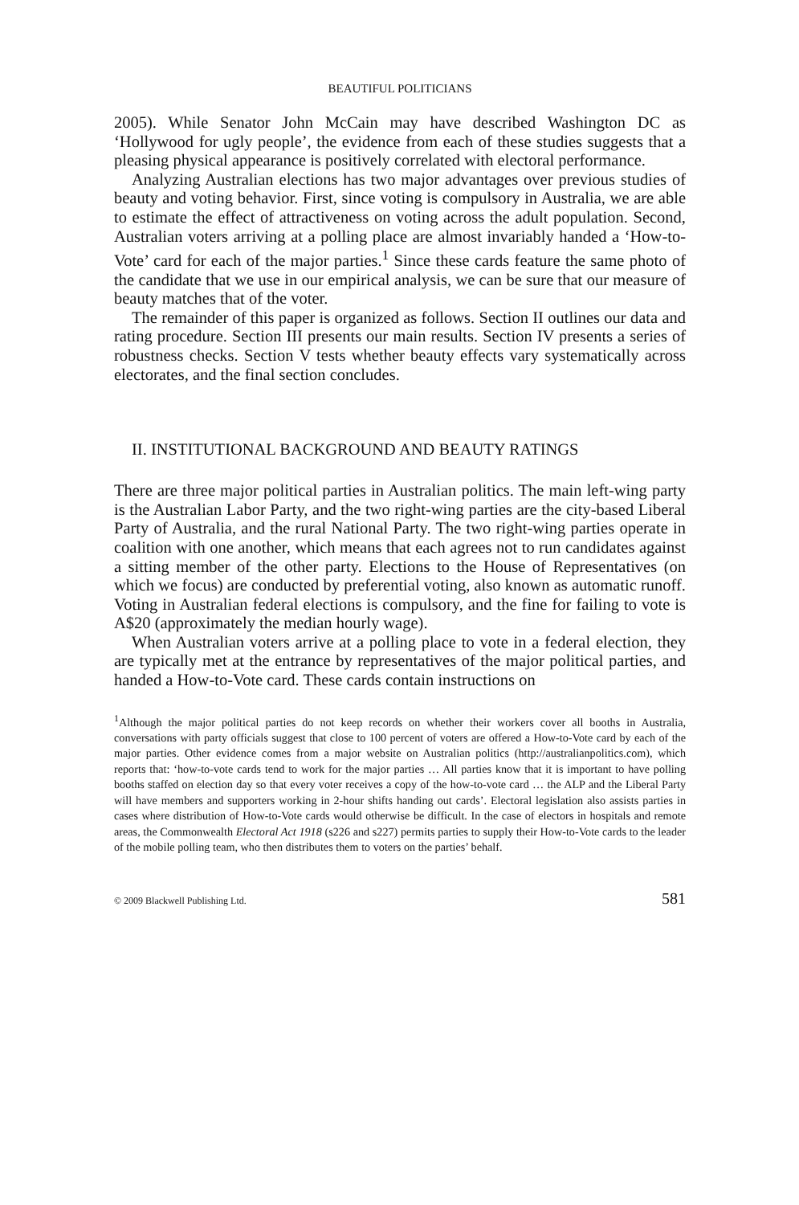BEAUTIFUL POLITICIANS
2005). While Senator John McCain may have described Washington DC as ‘Hollywood for ugly people’, the evidence from each of these studies suggests that a pleasing physical appearance is positively correlated with electoral performance.
Analyzing Australian elections has two major advantages over previous studies of beauty and voting behavior. First, since voting is compulsory in Australia, we are able to estimate the effect of attractiveness on voting across the adult population. Second, Australian voters arriving at a polling place are almost invariably handed a ‘How-to-Vote’ card for each of the major parties.<sup>1</sup> Since these cards feature the same photo of the candidate that we use in our empirical analysis, we can be sure that our measure of beauty matches that of the voter.
The remainder of this paper is organized as follows. Section II outlines our data and rating procedure. Section III presents our main results. Section IV presents a series of robustness checks. Section V tests whether beauty effects vary systematically across electorates, and the final section concludes.
II. INSTITUTIONAL BACKGROUND AND BEAUTY RATINGS
There are three major political parties in Australian politics. The main left-wing party is the Australian Labor Party, and the two right-wing parties are the city-based Liberal Party of Australia, and the rural National Party. The two right-wing parties operate in coalition with one another, which means that each agrees not to run candidates against a sitting member of the other party. Elections to the House of Representatives (on which we focus) are conducted by preferential voting, also known as automatic runoff. Voting in Australian federal elections is compulsory, and the fine for failing to vote is A$20 (approximately the median hourly wage).
When Australian voters arrive at a polling place to vote in a federal election, they are typically met at the entrance by representatives of the major political parties, and handed a How-to-Vote card. These cards contain instructions on
<sup>1</sup> Although the major political parties do not keep records on whether their workers cover all booths in Australia, conversations with party officials suggest that close to 100 percent of voters are offered a How-to-Vote card by each of the major parties. Other evidence comes from a major website on Australian politics (http://australianpolitics.com), which reports that: ‘how-to-vote cards tend to work for the major parties … All parties know that it is important to have polling booths staffed on election day so that every voter receives a copy of the how-to-vote card … the ALP and the Liberal Party will have members and supporters working in 2-hour shifts handing out cards’. Electoral legislation also assists parties in cases where distribution of How-to-Vote cards would otherwise be difficult. In the case of electors in hospitals and remote areas, the Commonwealth Electoral Act 1918 (s226 and s227) permits parties to supply their How-to-Vote cards to the leader of the mobile polling team, who then distributes them to voters on the parties’ behalf.
© 2009 Blackwell Publishing Ltd. 581